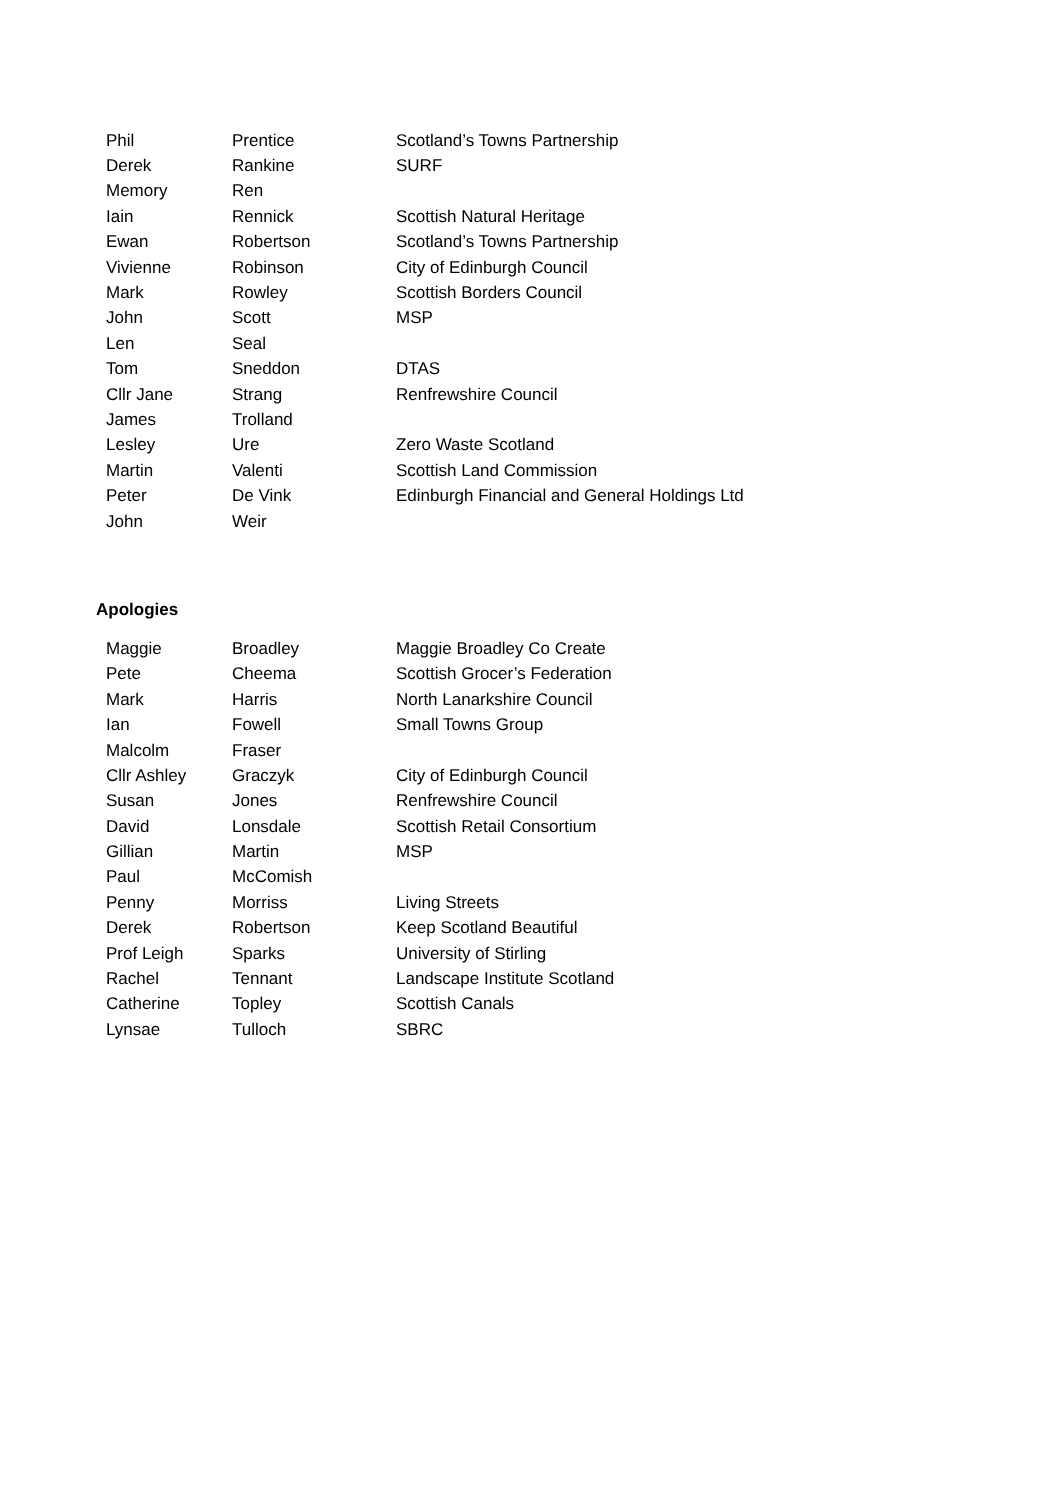| Phil | Prentice | Scotland’s Towns Partnership |
| Derek | Rankine | SURF |
| Memory | Ren | |
| Iain | Rennick | Scottish Natural Heritage |
| Ewan | Robertson | Scotland’s Towns Partnership |
| Vivienne | Robinson | City of Edinburgh Council |
| Mark | Rowley | Scottish Borders Council |
| John | Scott | MSP |
| Len | Seal | |
| Tom | Sneddon | DTAS |
| Cllr Jane | Strang | Renfrewshire Council |
| James | Trolland | |
| Lesley | Ure | Zero Waste Scotland |
| Martin | Valenti | Scottish Land Commission |
| Peter | De Vink | Edinburgh Financial and General Holdings Ltd |
| John | Weir | |
Apologies
| Maggie | Broadley | Maggie Broadley Co Create |
| Pete | Cheema | Scottish Grocer’s Federation |
| Mark | Harris | North Lanarkshire Council |
| Ian | Fowell | Small Towns Group |
| Malcolm | Fraser | |
| Cllr Ashley | Graczyk | City of Edinburgh Council |
| Susan | Jones | Renfrewshire Council |
| David | Lonsdale | Scottish Retail Consortium |
| Gillian | Martin | MSP |
| Paul | McComish | |
| Penny | Morriss | Living Streets |
| Derek | Robertson | Keep Scotland Beautiful |
| Prof Leigh | Sparks | University of Stirling |
| Rachel | Tennant | Landscape Institute Scotland |
| Catherine | Topley | Scottish Canals |
| Lynsae | Tulloch | SBRC |